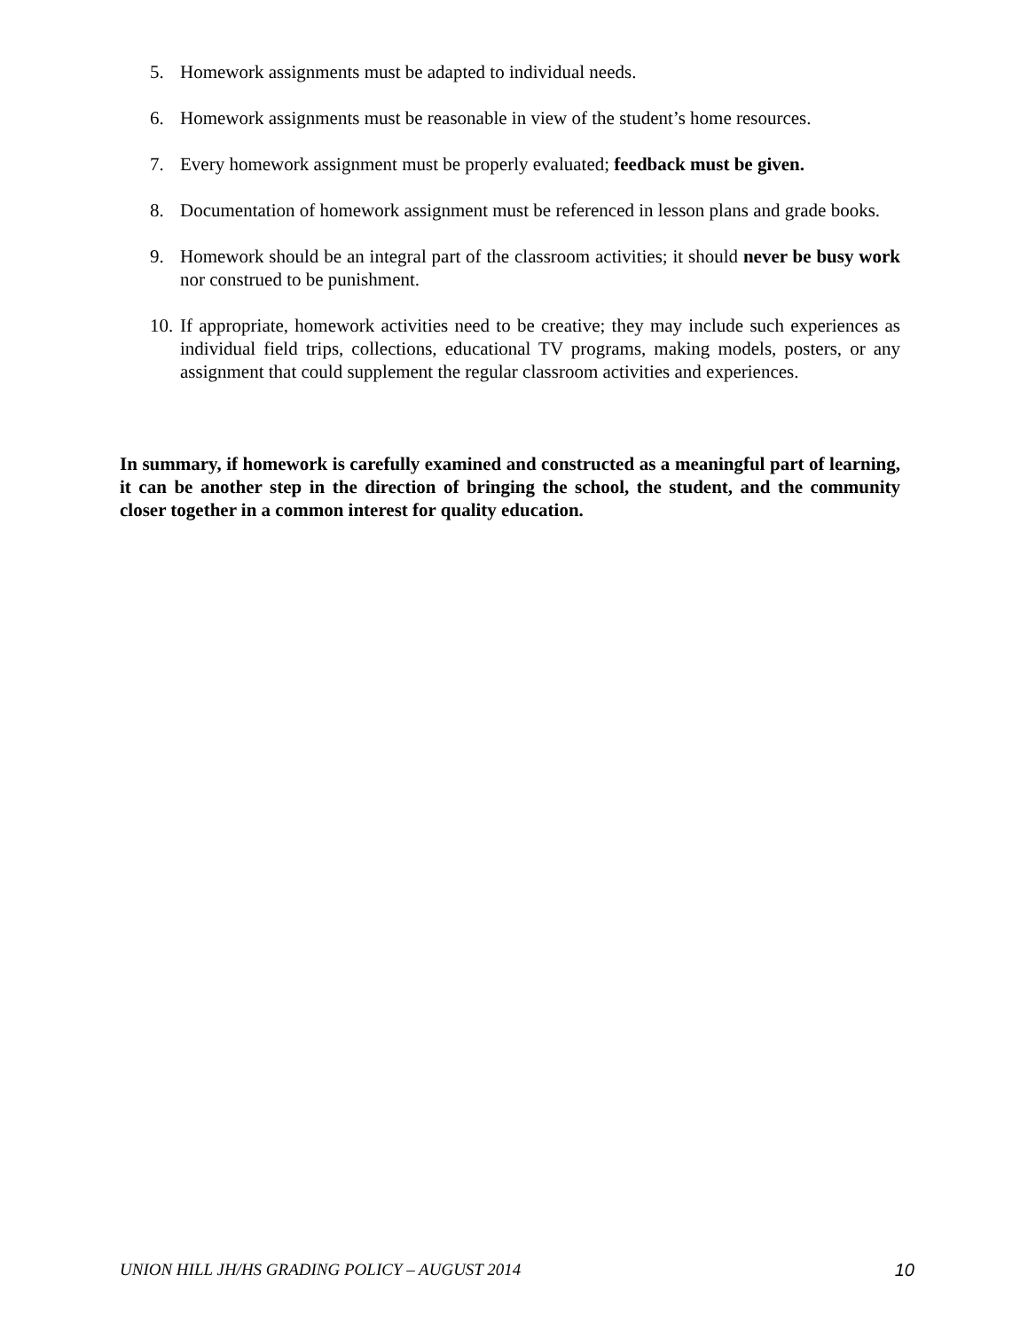5. Homework assignments must be adapted to individual needs.
6. Homework assignments must be reasonable in view of the student’s home resources.
7. Every homework assignment must be properly evaluated; feedback must be given.
8. Documentation of homework assignment must be referenced in lesson plans and grade books.
9. Homework should be an integral part of the classroom activities; it should never be busy work nor construed to be punishment.
10. If appropriate, homework activities need to be creative; they may include such experiences as individual field trips, collections, educational TV programs, making models, posters, or any assignment that could supplement the regular classroom activities and experiences.
In summary, if homework is carefully examined and constructed as a meaningful part of learning, it can be another step in the direction of bringing the school, the student, and the community closer together in a common interest for quality education.
UNION HILL JH/HS GRADING POLICY – AUGUST 2014 10